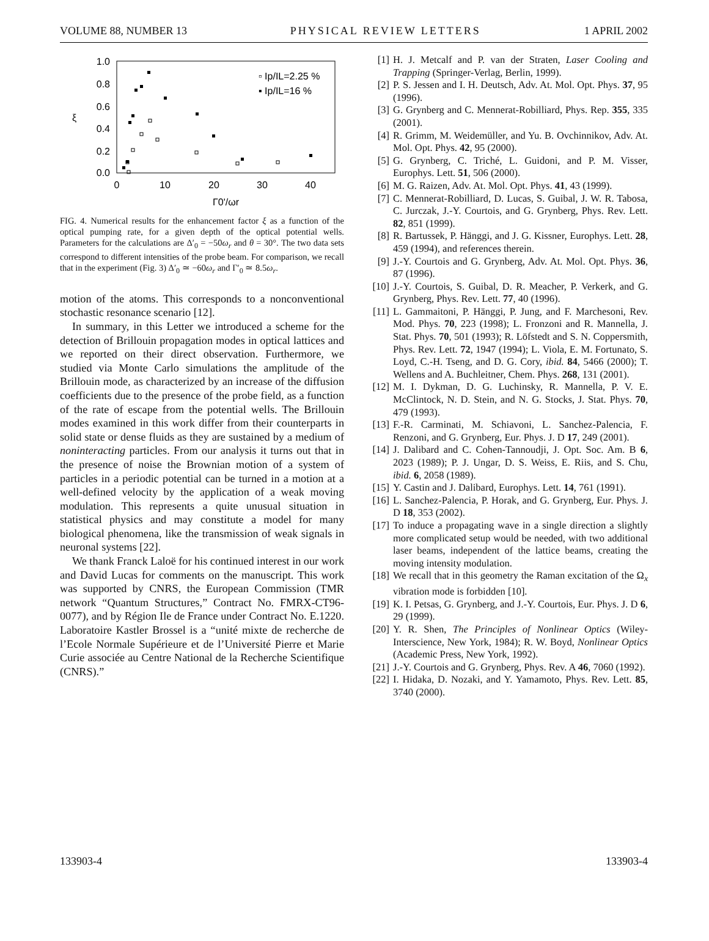VOLUME 88, NUMBER 13 PHYSICAL REVIEW LETTERS 1 APRIL 2002
1.0
0.8
0.6
0.4
0.2
0.0
0
10
20
30
40
Γ0'/ωr
ξ
▫ Ip/IL=2.25 %
▪ Ip/IL=16 %
FIG. 4. Numerical results for the enhancement factor ξ as a function of the optical pumping rate, for a given depth of the optical potential wells. Parameters for the calculations are Δ′<sub>0</sub> = −50ω<sub>r</sub> and θ = 30°. The two data sets correspond to different intensities of the probe beam. For comparison, we recall that in the experiment (Fig. 3) Δ′<sub>0</sub> ≃ −60ω<sub>r</sub> and Γ′<sub>0</sub> ≃ 8.5ω<sub>r</sub>.
motion of the atoms. This corresponds to a nonconventional stochastic resonance scenario [12].
In summary, in this Letter we introduced a scheme for the detection of Brillouin propagation modes in optical lattices and we reported on their direct observation. Furthermore, we studied via Monte Carlo simulations the amplitude of the Brillouin mode, as characterized by an increase of the diffusion coefficients due to the presence of the probe field, as a function of the rate of escape from the potential wells. The Brillouin modes examined in this work differ from their counterparts in solid state or dense fluids as they are sustained by a medium of noninteracting particles. From our analysis it turns out that in the presence of noise the Brownian motion of a system of particles in a periodic potential can be turned in a motion at a well-defined velocity by the application of a weak moving modulation. This represents a quite unusual situation in statistical physics and may constitute a model for many biological phenomena, like the transmission of weak signals in neuronal systems [22].
We thank Franck Laloë for his continued interest in our work and David Lucas for comments on the manuscript. This work was supported by CNRS, the European Commission (TMR network “Quantum Structures,” Contract No. FMRX-CT96-0077), and by Région Ile de France under Contract No. E.1220. Laboratoire Kastler Brossel is a “unité mixte de recherche de l’Ecole Normale Supérieure et de l’Université Pierre et Marie Curie associée au Centre National de la Recherche Scientifique (CNRS).”
[1] H. J. Metcalf and P. van der Straten, Laser Cooling and Trapping (Springer-Verlag, Berlin, 1999).
[2] P. S. Jessen and I. H. Deutsch, Adv. At. Mol. Opt. Phys. 37, 95 (1996).
[3] G. Grynberg and C. Mennerat-Robilliard, Phys. Rep. 355, 335 (2001).
[4] R. Grimm, M. Weidemüller, and Yu. B. Ovchinnikov, Adv. At. Mol. Opt. Phys. 42, 95 (2000).
[5] G. Grynberg, C. Triché, L. Guidoni, and P. M. Visser, Europhys. Lett. 51, 506 (2000).
[6] M. G. Raizen, Adv. At. Mol. Opt. Phys. 41, 43 (1999).
[7] C. Mennerat-Robilliard, D. Lucas, S. Guibal, J. W. R. Tabosa, C. Jurczak, J.-Y. Courtois, and G. Grynberg, Phys. Rev. Lett. 82, 851 (1999).
[8] R. Bartussek, P. Hänggi, and J. G. Kissner, Europhys. Lett. 28, 459 (1994), and references therein.
[9] J.-Y. Courtois and G. Grynberg, Adv. At. Mol. Opt. Phys. 36, 87 (1996).
[10] J.-Y. Courtois, S. Guibal, D. R. Meacher, P. Verkerk, and G. Grynberg, Phys. Rev. Lett. 77, 40 (1996).
[11] L. Gammaitoni, P. Hänggi, P. Jung, and F. Marchesoni, Rev. Mod. Phys. 70, 223 (1998); L. Fronzoni and R. Mannella, J. Stat. Phys. 70, 501 (1993); R. Löfstedt and S. N. Coppersmith, Phys. Rev. Lett. 72, 1947 (1994); L. Viola, E. M. Fortunato, S. Loyd, C.-H. Tseng, and D. G. Cory, ibid. 84, 5466 (2000); T. Wellens and A. Buchleitner, Chem. Phys. 268, 131 (2001).
[12] M. I. Dykman, D. G. Luchinsky, R. Mannella, P. V. E. McClintock, N. D. Stein, and N. G. Stocks, J. Stat. Phys. 70, 479 (1993).
[13] F.-R. Carminati, M. Schiavoni, L. Sanchez-Palencia, F. Renzoni, and G. Grynberg, Eur. Phys. J. D 17, 249 (2001).
[14] J. Dalibard and C. Cohen-Tannoudji, J. Opt. Soc. Am. B 6, 2023 (1989); P. J. Ungar, D. S. Weiss, E. Riis, and S. Chu, ibid. 6, 2058 (1989).
[15] Y. Castin and J. Dalibard, Europhys. Lett. 14, 761 (1991).
[16] L. Sanchez-Palencia, P. Horak, and G. Grynberg, Eur. Phys. J. D 18, 353 (2002).
[17] To induce a propagating wave in a single direction a slightly more complicated setup would be needed, with two additional laser beams, independent of the lattice beams, creating the moving intensity modulation.
[18] We recall that in this geometry the Raman excitation of the Ω<sub>x</sub> vibration mode is forbidden [10].
[19] K. I. Petsas, G. Grynberg, and J.-Y. Courtois, Eur. Phys. J. D 6, 29 (1999).
[20] Y. R. Shen, The Principles of Nonlinear Optics (Wiley-Interscience, New York, 1984); R. W. Boyd, Nonlinear Optics (Academic Press, New York, 1992).
[21] J.-Y. Courtois and G. Grynberg, Phys. Rev. A 46, 7060 (1992).
[22] I. Hidaka, D. Nozaki, and Y. Yamamoto, Phys. Rev. Lett. 85, 3740 (2000).
133903-4 133903-4